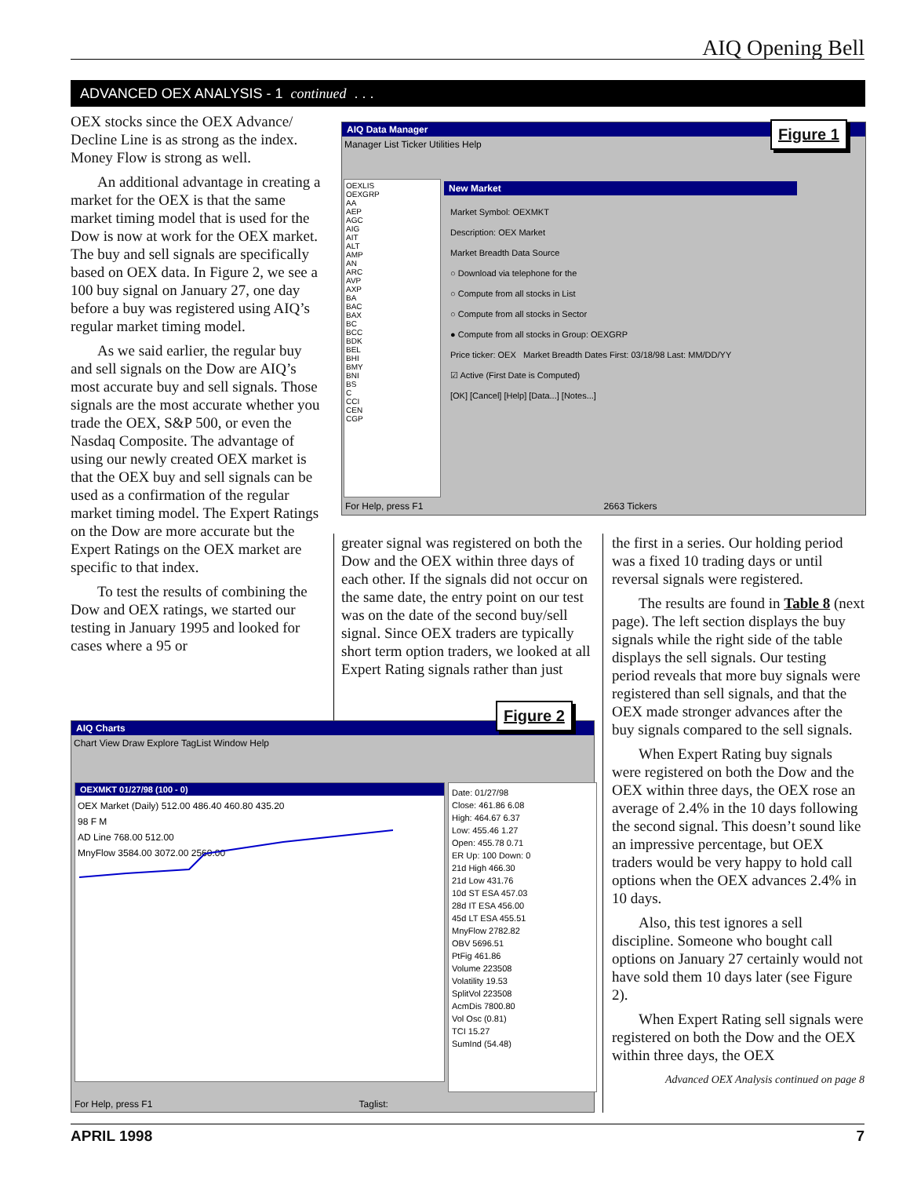AIQ Opening Bell
ADVANCED OEX ANALYSIS - 1 continued . . .
OEX stocks since the OEX Advance/ Decline Line is as strong as the index. Money Flow is strong as well.
An additional advantage in creating a market for the OEX is that the same market timing model that is used for the Dow is now at work for the OEX market. The buy and sell signals are specifically based on OEX data. In Figure 2, we see a 100 buy signal on January 27, one day before a buy was registered using AIQ’s regular market timing model.
As we said earlier, the regular buy and sell signals on the Dow are AIQ’s most accurate buy and sell signals. Those signals are the most accurate whether you trade the OEX, S&P 500, or even the Nasdaq Composite. The advantage of using our newly created OEX market is that the OEX buy and sell signals can be used as a confirmation of the regular market timing model. The Expert Ratings on the Dow are more accurate but the Expert Ratings on the OEX market are specific to that index.
To test the results of combining the Dow and OEX ratings, we started our testing in January 1995 and looked for cases where a 95 or
AIQ Data Manager
Manager List Ticker Utilities Help
OEXLIS
OEXGRP
AA
AEP
AGC
AIG
AIT
ALT
AMP
AN
ARC
AVP
AXP
BA
BAC
BAX
BC
BCC
BDK
BEL
BHI
BMY
BNI
BS
C
CCI
CEN
CGP
New Market
Market Symbol: OEXMKT
Description: OEX Market
Market Breadth Data Source
○ Download via telephone for the
○ Compute from all stocks in List
○ Compute from all stocks in Sector
● Compute from all stocks in Group: OEXGRP
Price ticker: OEX Market Breadth Dates First: 03/18/98 Last: MM/DD/YY
☑ Active (First Date is Computed)
[OK] [Cancel] [Help] [Data...] [Notes...]
For Help, press F1 2663 Tickers
Figure 1
greater signal was registered on both the Dow and the OEX within three days of each other. If the signals did not occur on the same date, the entry point on our test was on the date of the second buy/sell signal. Since OEX traders are typically short term option traders, we looked at all Expert Rating signals rather than just
AIQ Charts
Chart View Draw Explore TagList Window Help
OEXMKT 01/27/98 (100 - 0)
OEX Market (Daily) 512.00 486.40 460.80 435.20
98 F M
AD Line 768.00 512.00
MnyFlow 3584.00 3072.00 2560.00
Date: 01/27/98
Close: 461.86 6.08
High: 464.67 6.37
Low: 455.46 1.27
Open: 455.78 0.71
ER Up: 100 Down: 0
21d High 466.30
21d Low 431.76
10d ST ESA 457.03
28d IT ESA 456.00
45d LT ESA 455.51
MnyFlow 2782.82
OBV 5696.51
PtFig 461.86
Volume 223508
Volatility 19.53
SplitVol 223508
AcmDis 7800.80
Vol Osc (0.81)
TCI 15.27
SumInd (54.48)
For Help, press F1 Taglist:
Figure 2
the first in a series. Our holding period was a fixed 10 trading days or until reversal signals were registered.
The results are found in Table 8 (next page). The left section displays the buy signals while the right side of the table displays the sell signals. Our testing period reveals that more buy signals were registered than sell signals, and that the OEX made stronger advances after the buy signals compared to the sell signals.
When Expert Rating buy signals were registered on both the Dow and the OEX within three days, the OEX rose an average of 2.4% in the 10 days following the second signal. This doesn’t sound like an impressive percentage, but OEX traders would be very happy to hold call options when the OEX advances 2.4% in 10 days.
Also, this test ignores a sell discipline. Someone who bought call options on January 27 certainly would not have sold them 10 days later (see Figure 2).
When Expert Rating sell signals were registered on both the Dow and the OEX within three days, the OEX
Advanced OEX Analysis continued on page 8
APRIL 1998 7